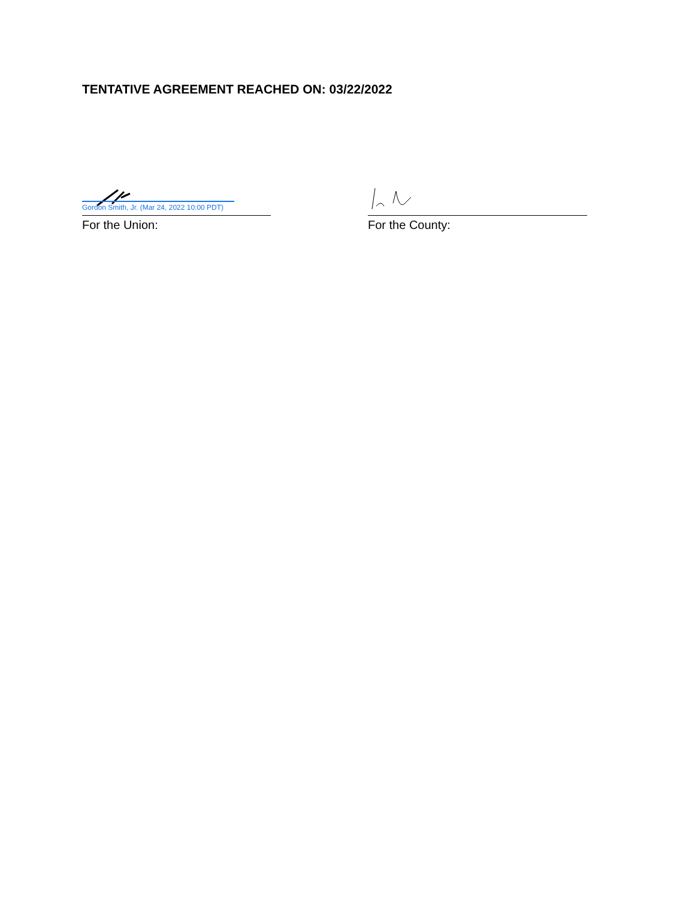TENTATIVE AGREEMENT REACHED ON: 03/22/2022
Gordon Smith, Jr. (Mar 24, 2022 10:00 PDT)
For the Union:
For the County: